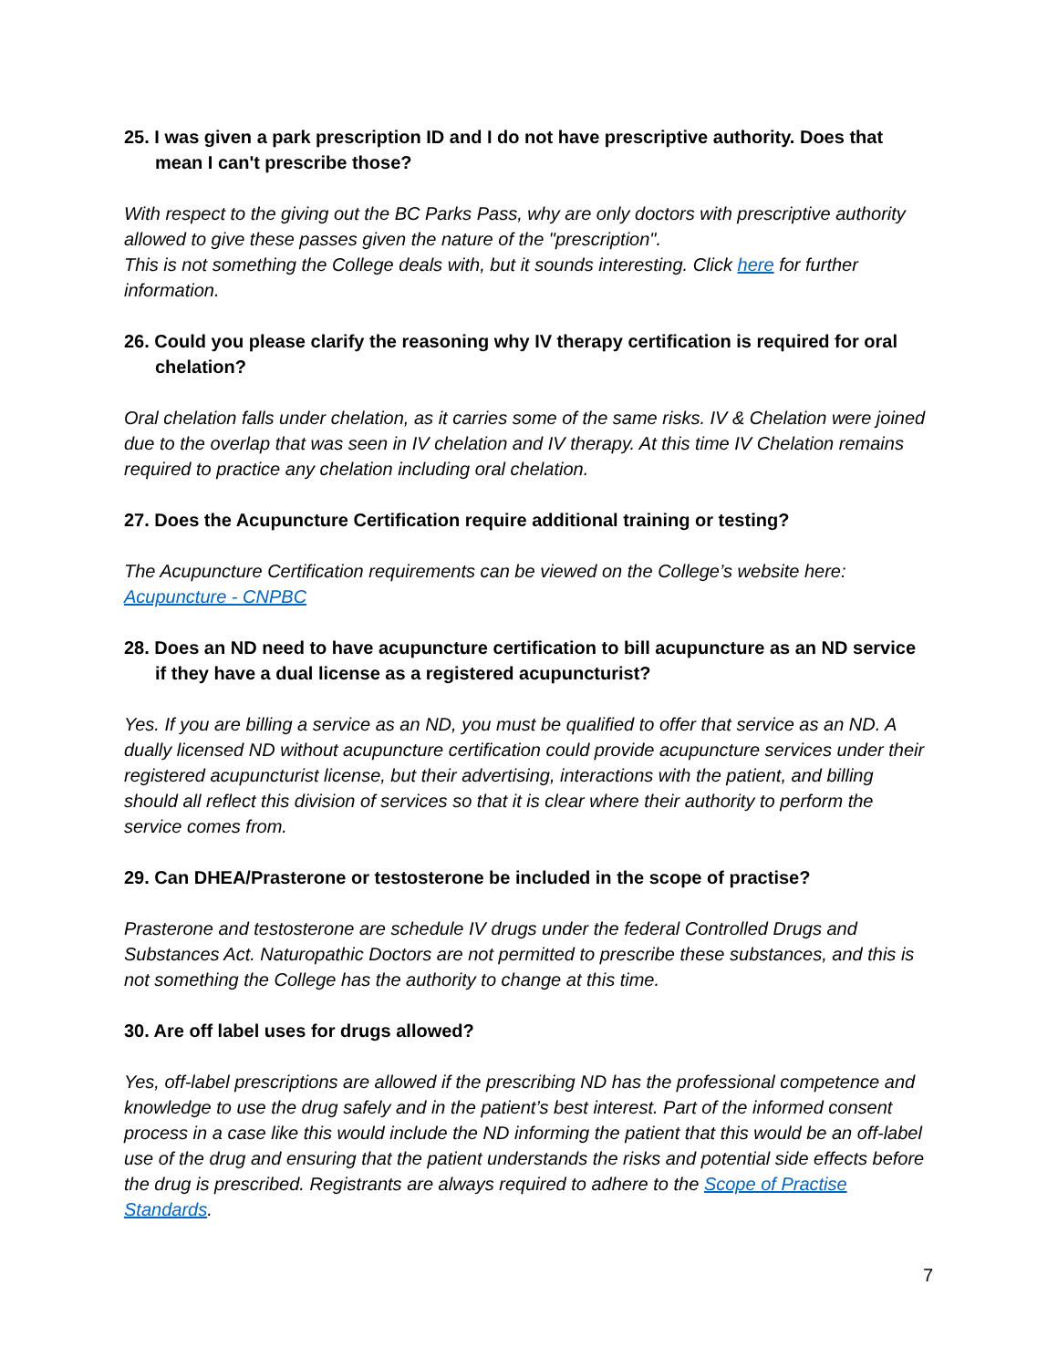25. I was given a park prescription ID and I do not have prescriptive authority. Does that mean I can't prescribe those?
With respect to the giving out the BC Parks Pass, why are only doctors with prescriptive authority allowed to give these passes given the nature of the "prescription".
This is not something the College deals with, but it sounds interesting. Click here for further information.
26. Could you please clarify the reasoning why IV therapy certification is required for oral chelation?
Oral chelation falls under chelation, as it carries some of the same risks. IV & Chelation were joined due to the overlap that was seen in IV chelation and IV therapy. At this time IV Chelation remains required to practice any chelation including oral chelation.
27. Does the Acupuncture Certification require additional training or testing?
The Acupuncture Certification requirements can be viewed on the College’s website here: Acupuncture - CNPBC
28. Does an ND need to have acupuncture certification to bill acupuncture as an ND service if they have a dual license as a registered acupuncturist?
Yes. If you are billing a service as an ND, you must be qualified to offer that service as an ND. A dually licensed ND without acupuncture certification could provide acupuncture services under their registered acupuncturist license, but their advertising, interactions with the patient, and billing should all reflect this division of services so that it is clear where their authority to perform the service comes from.
29. Can DHEA/Prasterone or testosterone be included in the scope of practise?
Prasterone and testosterone are schedule IV drugs under the federal Controlled Drugs and Substances Act. Naturopathic Doctors are not permitted to prescribe these substances, and this is not something the College has the authority to change at this time.
30. Are off label uses for drugs allowed?
Yes, off-label prescriptions are allowed if the prescribing ND has the professional competence and knowledge to use the drug safely and in the patient’s best interest. Part of the informed consent process in a case like this would include the ND informing the patient that this would be an off-label use of the drug and ensuring that the patient understands the risks and potential side effects before the drug is prescribed. Registrants are always required to adhere to the Scope of Practise Standards.
7